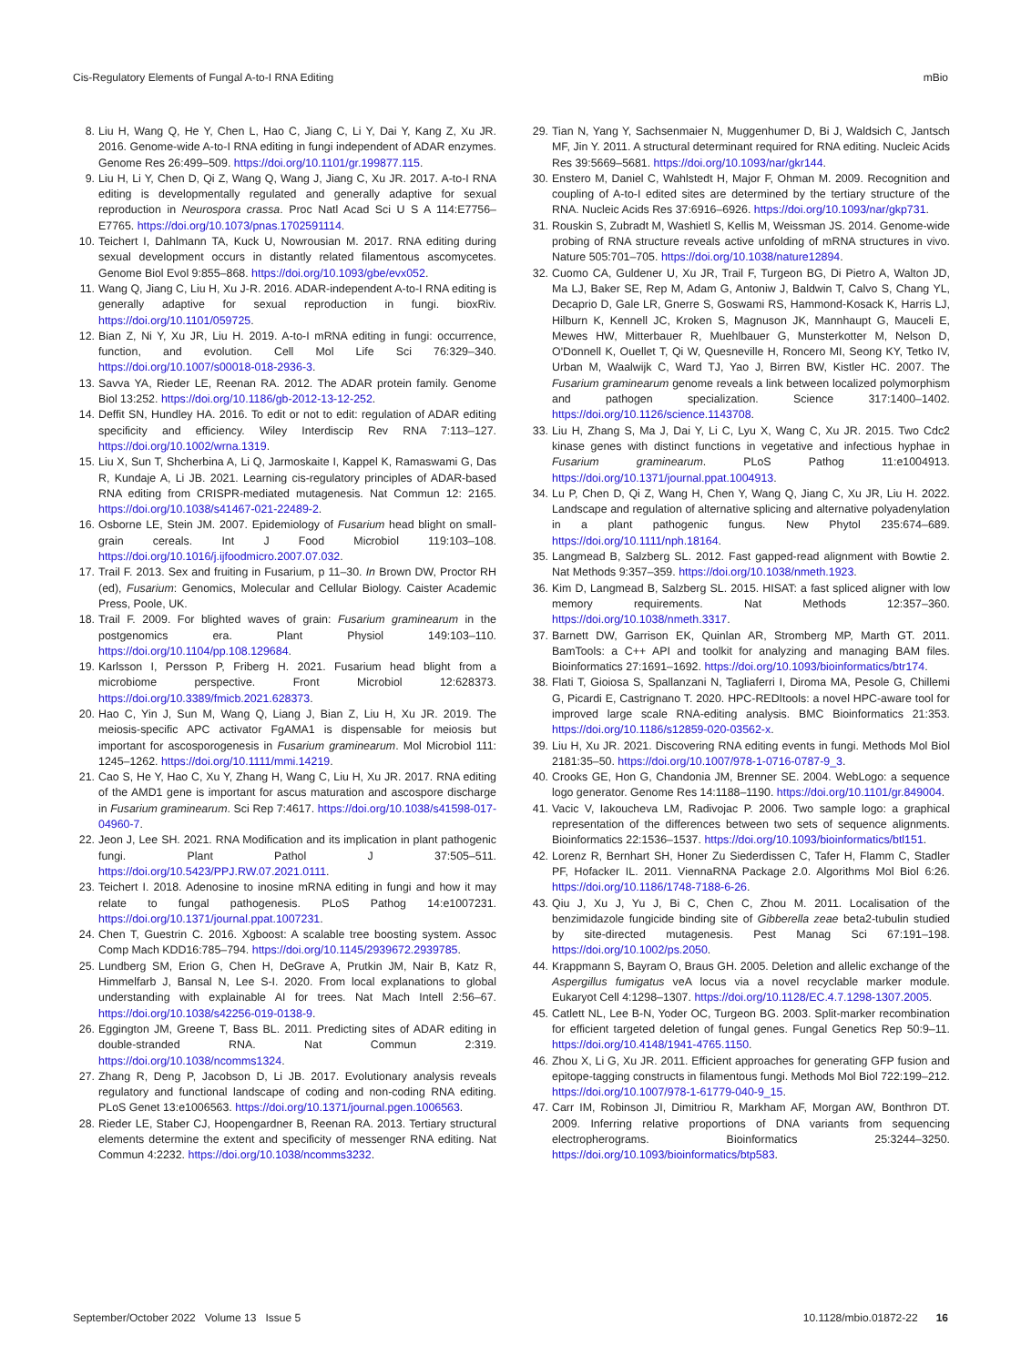Cis-Regulatory Elements of Fungal A-to-I RNA Editing mBio
8. Liu H, Wang Q, He Y, Chen L, Hao C, Jiang C, Li Y, Dai Y, Kang Z, Xu JR. 2016. Genome-wide A-to-I RNA editing in fungi independent of ADAR enzymes. Genome Res 26:499–509. https://doi.org/10.1101/gr.199877.115.
9. Liu H, Li Y, Chen D, Qi Z, Wang Q, Wang J, Jiang C, Xu JR. 2017. A-to-I RNA editing is developmentally regulated and generally adaptive for sexual reproduction in Neurospora crassa. Proc Natl Acad Sci U S A 114:E7756–E7765. https://doi.org/10.1073/pnas.1702591114.
10. Teichert I, Dahlmann TA, Kuck U, Nowrousian M. 2017. RNA editing during sexual development occurs in distantly related filamentous ascomycetes. Genome Biol Evol 9:855–868. https://doi.org/10.1093/gbe/evx052.
11. Wang Q, Jiang C, Liu H, Xu J-R. 2016. ADAR-independent A-to-I RNA editing is generally adaptive for sexual reproduction in fungi. bioxRiv. https://doi.org/10.1101/059725.
12. Bian Z, Ni Y, Xu JR, Liu H. 2019. A-to-I mRNA editing in fungi: occurrence, function, and evolution. Cell Mol Life Sci 76:329–340. https://doi.org/10.1007/s00018-018-2936-3.
13. Savva YA, Rieder LE, Reenan RA. 2012. The ADAR protein family. Genome Biol 13:252. https://doi.org/10.1186/gb-2012-13-12-252.
14. Deffit SN, Hundley HA. 2016. To edit or not to edit: regulation of ADAR editing specificity and efficiency. Wiley Interdiscip Rev RNA 7:113–127. https://doi.org/10.1002/wrna.1319.
15. Liu X, Sun T, Shcherbina A, Li Q, Jarmoskaite I, Kappel K, Ramaswami G, Das R, Kundaje A, Li JB. 2021. Learning cis-regulatory principles of ADAR-based RNA editing from CRISPR-mediated mutagenesis. Nat Commun 12: 2165. https://doi.org/10.1038/s41467-021-22489-2.
16. Osborne LE, Stein JM. 2007. Epidemiology of Fusarium head blight on small-grain cereals. Int J Food Microbiol 119:103–108. https://doi.org/10.1016/j.ijfoodmicro.2007.07.032.
17. Trail F. 2013. Sex and fruiting in Fusarium, p 11–30. In Brown DW, Proctor RH (ed), Fusarium: Genomics, Molecular and Cellular Biology. Caister Academic Press, Poole, UK.
18. Trail F. 2009. For blighted waves of grain: Fusarium graminearum in the postgenomics era. Plant Physiol 149:103–110. https://doi.org/10.1104/pp.108.129684.
19. Karlsson I, Persson P, Friberg H. 2021. Fusarium head blight from a microbiome perspective. Front Microbiol 12:628373. https://doi.org/10.3389/fmicb.2021.628373.
20. Hao C, Yin J, Sun M, Wang Q, Liang J, Bian Z, Liu H, Xu JR. 2019. The meiosis-specific APC activator FgAMA1 is dispensable for meiosis but important for ascosporogenesis in Fusarium graminearum. Mol Microbiol 111: 1245–1262. https://doi.org/10.1111/mmi.14219.
21. Cao S, He Y, Hao C, Xu Y, Zhang H, Wang C, Liu H, Xu JR. 2017. RNA editing of the AMD1 gene is important for ascus maturation and ascospore discharge in Fusarium graminearum. Sci Rep 7:4617. https://doi.org/10.1038/s41598-017-04960-7.
22. Jeon J, Lee SH. 2021. RNA Modification and its implication in plant pathogenic fungi. Plant Pathol J 37:505–511. https://doi.org/10.5423/PPJ.RW.07.2021.0111.
23. Teichert I. 2018. Adenosine to inosine mRNA editing in fungi and how it may relate to fungal pathogenesis. PLoS Pathog 14:e1007231. https://doi.org/10.1371/journal.ppat.1007231.
24. Chen T, Guestrin C. 2016. Xgboost: A scalable tree boosting system. Assoc Comp Mach KDD16:785–794. https://doi.org/10.1145/2939672.2939785.
25. Lundberg SM, Erion G, Chen H, DeGrave A, Prutkin JM, Nair B, Katz R, Himmelfarb J, Bansal N, Lee S-I. 2020. From local explanations to global understanding with explainable AI for trees. Nat Mach Intell 2:56–67. https://doi.org/10.1038/s42256-019-0138-9.
26. Eggington JM, Greene T, Bass BL. 2011. Predicting sites of ADAR editing in double-stranded RNA. Nat Commun 2:319. https://doi.org/10.1038/ncomms1324.
27. Zhang R, Deng P, Jacobson D, Li JB. 2017. Evolutionary analysis reveals regulatory and functional landscape of coding and non-coding RNA editing. PLoS Genet 13:e1006563. https://doi.org/10.1371/journal.pgen.1006563.
28. Rieder LE, Staber CJ, Hoopengardner B, Reenan RA. 2013. Tertiary structural elements determine the extent and specificity of messenger RNA editing. Nat Commun 4:2232. https://doi.org/10.1038/ncomms3232.
29. Tian N, Yang Y, Sachsenmaier N, Muggenhumer D, Bi J, Waldsich C, Jantsch MF, Jin Y. 2011. A structural determinant required for RNA editing. Nucleic Acids Res 39:5669–5681. https://doi.org/10.1093/nar/gkr144.
30. Enstero M, Daniel C, Wahlstedt H, Major F, Ohman M. 2009. Recognition and coupling of A-to-I edited sites are determined by the tertiary structure of the RNA. Nucleic Acids Res 37:6916–6926. https://doi.org/10.1093/nar/gkp731.
31. Rouskin S, Zubradt M, Washietl S, Kellis M, Weissman JS. 2014. Genome-wide probing of RNA structure reveals active unfolding of mRNA structures in vivo. Nature 505:701–705. https://doi.org/10.1038/nature12894.
32. Cuomo CA, Guldener U, Xu JR, Trail F, Turgeon BG, Di Pietro A, Walton JD, Ma LJ, Baker SE, Rep M, Adam G, Antoniw J, Baldwin T, Calvo S, Chang YL, Decaprio D, Gale LR, Gnerre S, Goswami RS, Hammond-Kosack K, Harris LJ, Hilburn K, Kennell JC, Kroken S, Magnuson JK, Mannhaupt G, Mauceli E, Mewes HW, Mitterbauer R, Muehlbauer G, Munsterkotter M, Nelson D, O'Donnell K, Ouellet T, Qi W, Quesneville H, Roncero MI, Seong KY, Tetko IV, Urban M, Waalwijk C, Ward TJ, Yao J, Birren BW, Kistler HC. 2007. The Fusarium graminearum genome reveals a link between localized polymorphism and pathogen specialization. Science 317:1400–1402. https://doi.org/10.1126/science.1143708.
33. Liu H, Zhang S, Ma J, Dai Y, Li C, Lyu X, Wang C, Xu JR. 2015. Two Cdc2 kinase genes with distinct functions in vegetative and infectious hyphae in Fusarium graminearum. PLoS Pathog 11:e1004913. https://doi.org/10.1371/journal.ppat.1004913.
34. Lu P, Chen D, Qi Z, Wang H, Chen Y, Wang Q, Jiang C, Xu JR, Liu H. 2022. Landscape and regulation of alternative splicing and alternative polyadenylation in a plant pathogenic fungus. New Phytol 235:674–689. https://doi.org/10.1111/nph.18164.
35. Langmead B, Salzberg SL. 2012. Fast gapped-read alignment with Bowtie 2. Nat Methods 9:357–359. https://doi.org/10.1038/nmeth.1923.
36. Kim D, Langmead B, Salzberg SL. 2015. HISAT: a fast spliced aligner with low memory requirements. Nat Methods 12:357–360. https://doi.org/10.1038/nmeth.3317.
37. Barnett DW, Garrison EK, Quinlan AR, Stromberg MP, Marth GT. 2011. BamTools: a C++ API and toolkit for analyzing and managing BAM files. Bioinformatics 27:1691–1692. https://doi.org/10.1093/bioinformatics/btr174.
38. Flati T, Gioiosa S, Spallanzani N, Tagliaferri I, Diroma MA, Pesole G, Chillemi G, Picardi E, Castrignano T. 2020. HPC-REDItools: a novel HPC-aware tool for improved large scale RNA-editing analysis. BMC Bioinformatics 21:353. https://doi.org/10.1186/s12859-020-03562-x.
39. Liu H, Xu JR. 2021. Discovering RNA editing events in fungi. Methods Mol Biol 2181:35–50. https://doi.org/10.1007/978-1-0716-0787-9_3.
40. Crooks GE, Hon G, Chandonia JM, Brenner SE. 2004. WebLogo: a sequence logo generator. Genome Res 14:1188–1190. https://doi.org/10.1101/gr.849004.
41. Vacic V, Iakoucheva LM, Radivojac P. 2006. Two sample logo: a graphical representation of the differences between two sets of sequence alignments. Bioinformatics 22:1536–1537. https://doi.org/10.1093/bioinformatics/btl151.
42. Lorenz R, Bernhart SH, Honer Zu Siederdissen C, Tafer H, Flamm C, Stadler PF, Hofacker IL. 2011. ViennaRNA Package 2.0. Algorithms Mol Biol 6:26. https://doi.org/10.1186/1748-7188-6-26.
43. Qiu J, Xu J, Yu J, Bi C, Chen C, Zhou M. 2011. Localisation of the benzimidazole fungicide binding site of Gibberella zeae beta2-tubulin studied by site-directed mutagenesis. Pest Manag Sci 67:191–198. https://doi.org/10.1002/ps.2050.
44. Krappmann S, Bayram O, Braus GH. 2005. Deletion and allelic exchange of the Aspergillus fumigatus veA locus via a novel recyclable marker module. Eukaryot Cell 4:1298–1307. https://doi.org/10.1128/EC.4.7.1298-1307.2005.
45. Catlett NL, Lee B-N, Yoder OC, Turgeon BG. 2003. Split-marker recombination for efficient targeted deletion of fungal genes. Fungal Genetics Rep 50:9–11. https://doi.org/10.4148/1941-4765.1150.
46. Zhou X, Li G, Xu JR. 2011. Efficient approaches for generating GFP fusion and epitope-tagging constructs in filamentous fungi. Methods Mol Biol 722:199–212. https://doi.org/10.1007/978-1-61779-040-9_15.
47. Carr IM, Robinson JI, Dimitriou R, Markham AF, Morgan AW, Bonthron DT. 2009. Inferring relative proportions of DNA variants from sequencing electropherograms. Bioinformatics 25:3244–3250. https://doi.org/10.1093/bioinformatics/btp583.
September/October 2022 Volume 13 Issue 5 10.1128/mbio.01872-22 16